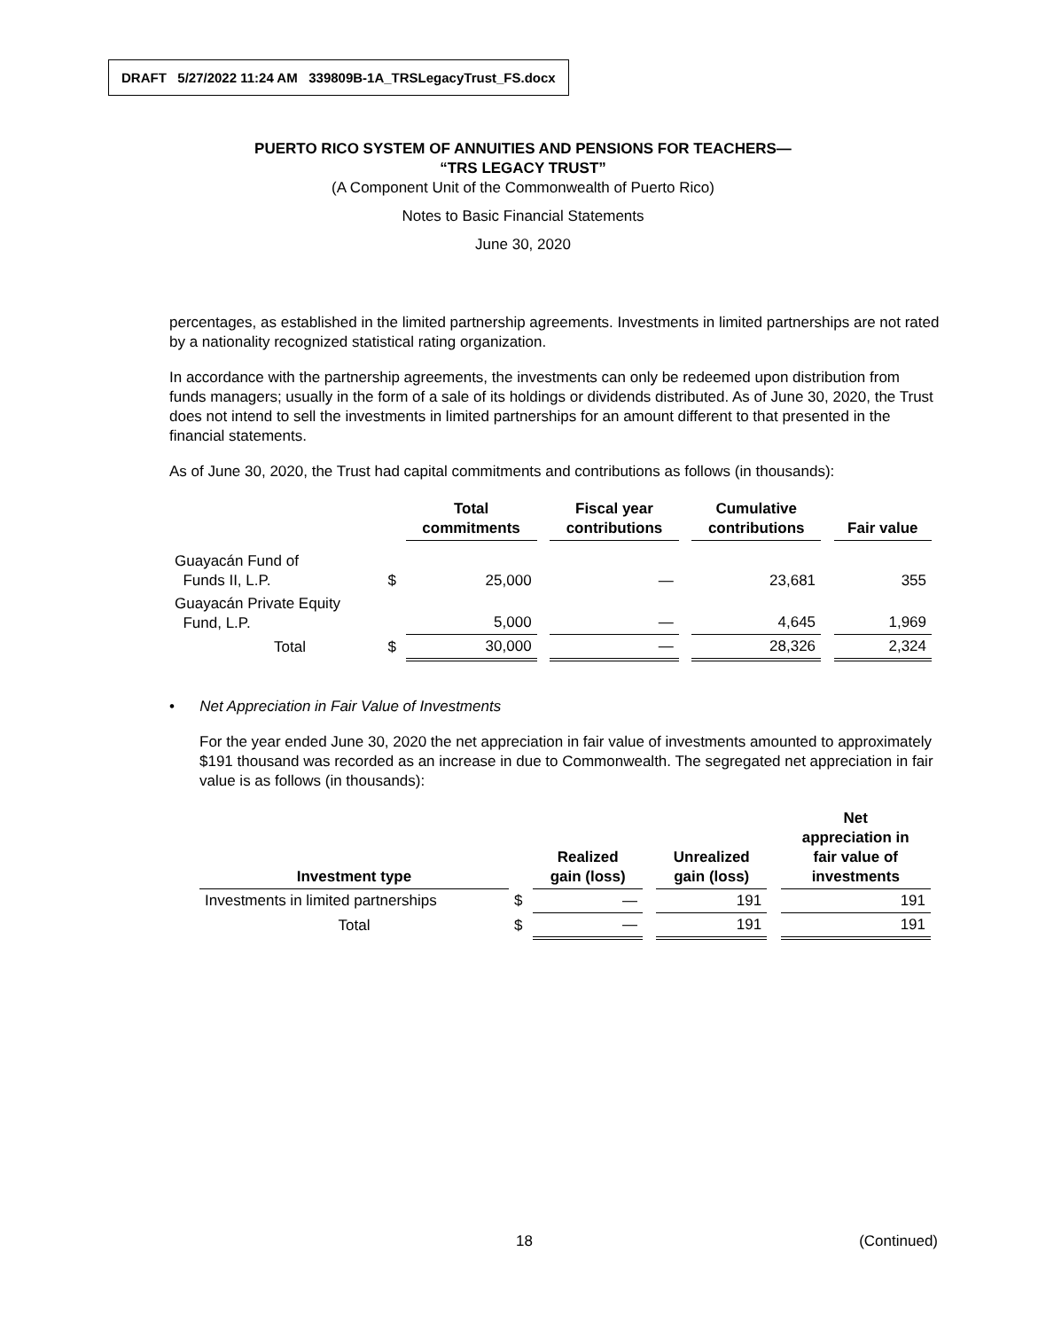DRAFT 5/27/2022 11:24 AM 339809B-1A_TRSLegacyTrust_FS.docx
PUERTO RICO SYSTEM OF ANNUITIES AND PENSIONS FOR TEACHERS—
“TRS LEGACY TRUST”
(A Component Unit of the Commonwealth of Puerto Rico)
Notes to Basic Financial Statements
June 30, 2020
percentages, as established in the limited partnership agreements. Investments in limited partnerships are not rated by a nationality recognized statistical rating organization.
In accordance with the partnership agreements, the investments can only be redeemed upon distribution from funds managers; usually in the form of a sale of its holdings or dividends distributed. As of June 30, 2020, the Trust does not intend to sell the investments in limited partnerships for an amount different to that presented in the financial statements.
As of June 30, 2020, the Trust had capital commitments and contributions as follows (in thousands):
| | | Total commitments | | Fiscal year contributions | | Cumulative contributions | | Fair value |
| --- | --- | --- | --- | --- | --- | --- | --- | --- |
| Guayacán Fund of Funds II, L.P. | $ | 25,000 | | — | | 23,681 | | 355 |
| Guayacán Private Equity Fund, L.P. | | 5,000 | | — | | 4,645 | | 1,969 |
| Total | $ | 30,000 | | — | | 28,326 | | 2,324 |
• Net Appreciation in Fair Value of Investments
For the year ended June 30, 2020 the net appreciation in fair value of investments amounted to approximately $191 thousand was recorded as an increase in due to Commonwealth. The segregated net appreciation in fair value is as follows (in thousands):
| Investment type | | Realized gain (loss) | | Unrealized gain (loss) | | Net appreciation in fair value of investments |
| --- | --- | --- | --- | --- | --- | --- |
| Investments in limited partnerships | $ | — | | 191 | | 191 |
| Total | $ | — | | 191 | | 191 |
18 (Continued)